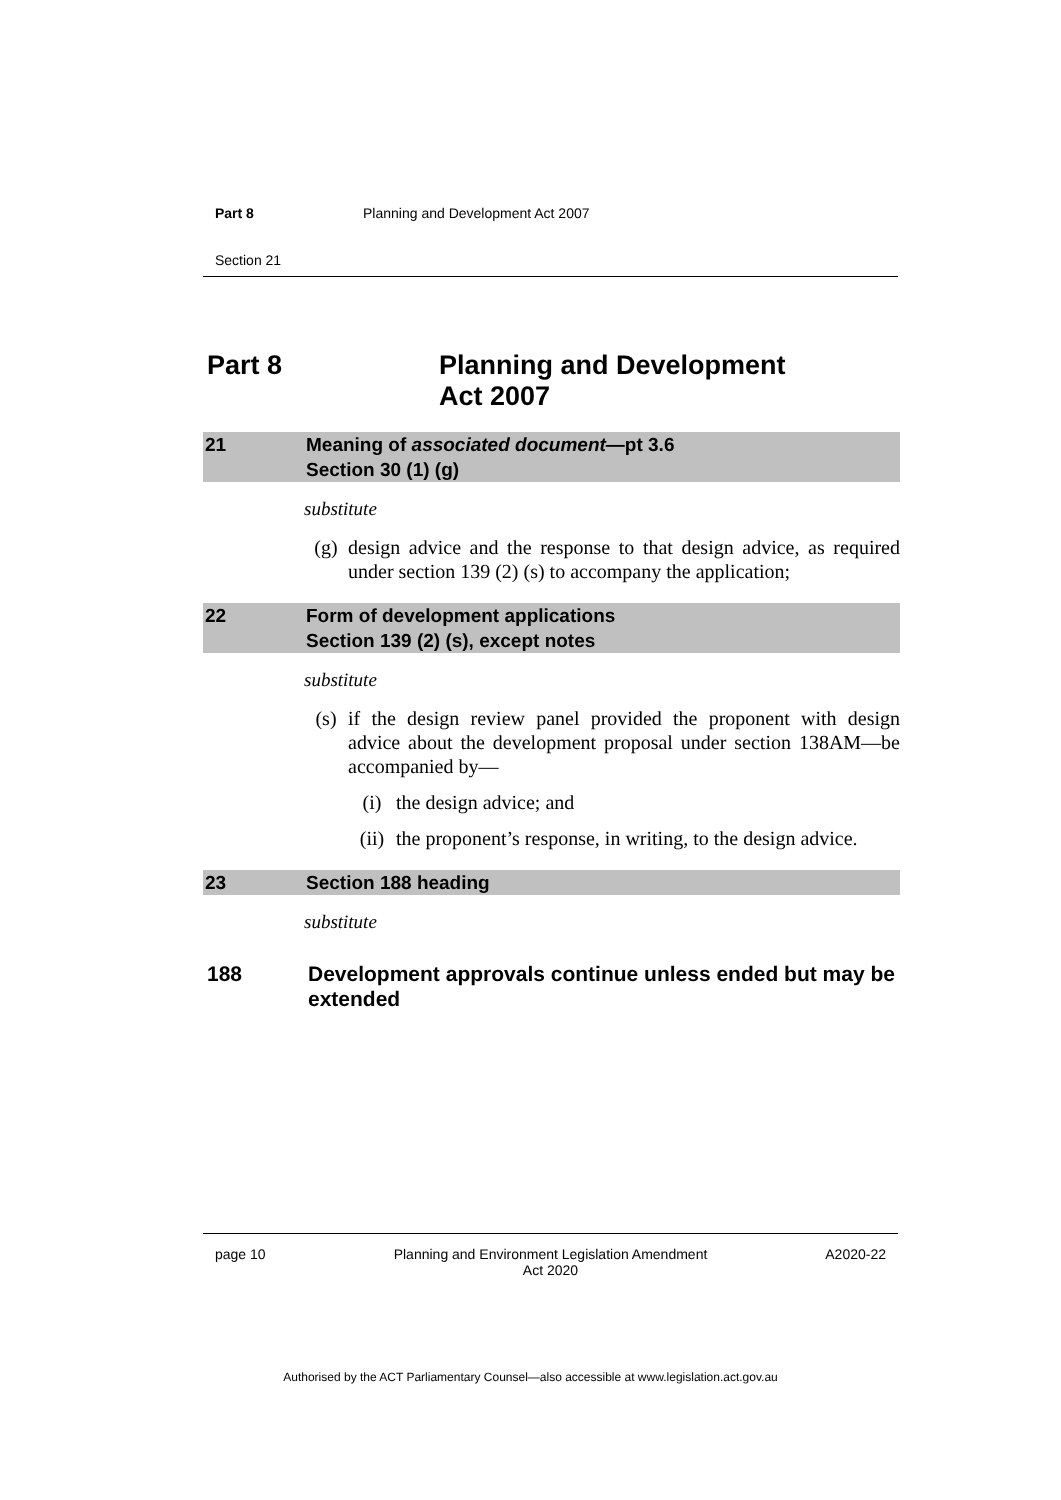Part 8 Planning and Development Act 2007
Section 21
Part 8 Planning and Development
Act 2007
21 Meaning of associated document—pt 3.6
Section 30 (1) (g)
substitute
(g) design advice and the response to that design advice, as required under section 139 (2) (s) to accompany the application;
22 Form of development applications
Section 139 (2) (s), except notes
substitute
(s) if the design review panel provided the proponent with design advice about the development proposal under section 138AM—be accompanied by—
(i) the design advice; and
(ii) the proponent’s response, in writing, to the design advice.
23 Section 188 heading
substitute
188 Development approvals continue unless ended but may be extended
page 10 Planning and Environment Legislation Amendment
Act 2020
A2020-22
Authorised by the ACT Parliamentary Counsel—also accessible at www.legislation.act.gov.au